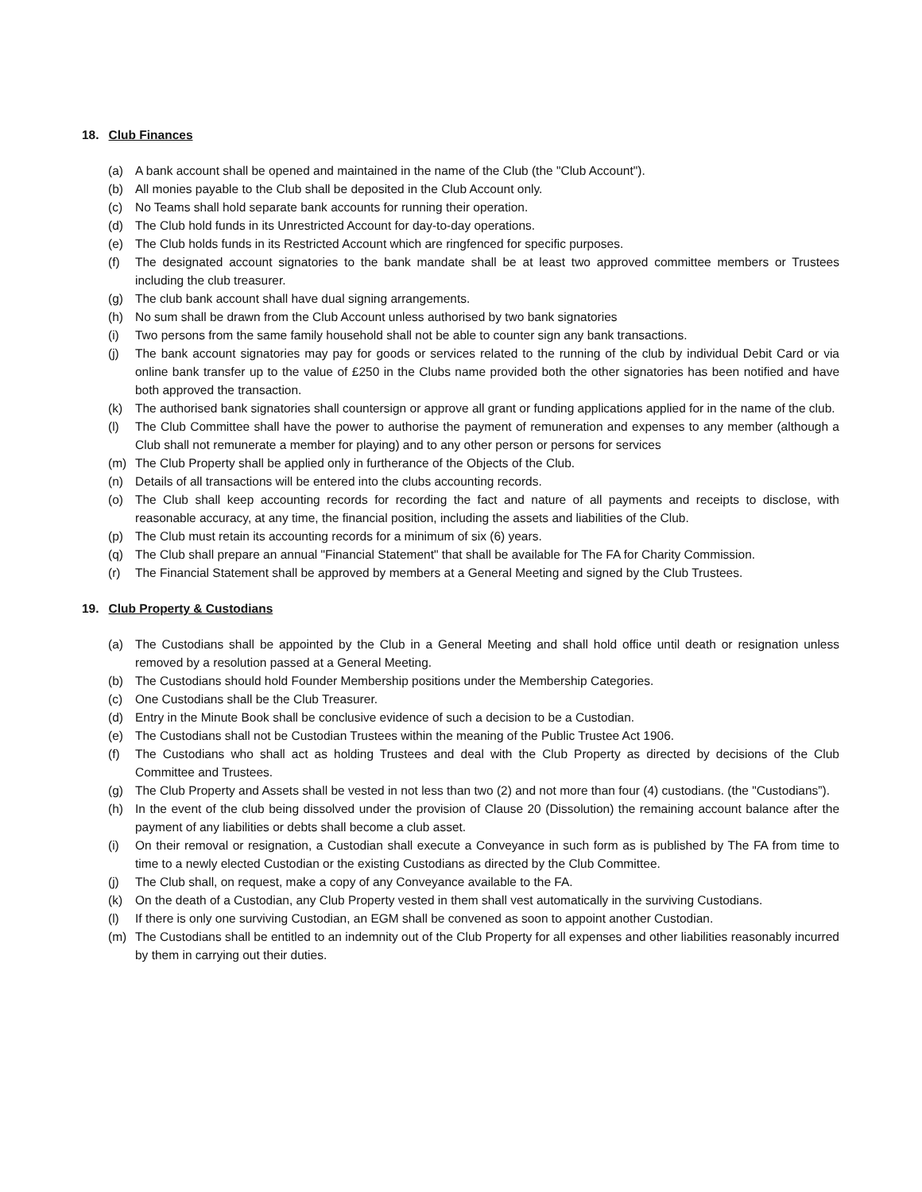18. Club Finances
(a) A bank account shall be opened and maintained in the name of the Club (the "Club Account").
(b) All monies payable to the Club shall be deposited in the Club Account only.
(c) No Teams shall hold separate bank accounts for running their operation.
(d) The Club hold funds in its Unrestricted Account for day-to-day operations.
(e) The Club holds funds in its Restricted Account which are ringfenced for specific purposes.
(f) The designated account signatories to the bank mandate shall be at least two approved committee members or Trustees including the club treasurer.
(g) The club bank account shall have dual signing arrangements.
(h) No sum shall be drawn from the Club Account unless authorised by two bank signatories
(i) Two persons from the same family household shall not be able to counter sign any bank transactions.
(j) The bank account signatories may pay for goods or services related to the running of the club by individual Debit Card or via online bank transfer up to the value of £250 in the Clubs name provided both the other signatories has been notified and have both approved the transaction.
(k) The authorised bank signatories shall countersign or approve all grant or funding applications applied for in the name of the club.
(l) The Club Committee shall have the power to authorise the payment of remuneration and expenses to any member (although a Club shall not remunerate a member for playing) and to any other person or persons for services
(m) The Club Property shall be applied only in furtherance of the Objects of the Club.
(n) Details of all transactions will be entered into the clubs accounting records.
(o) The Club shall keep accounting records for recording the fact and nature of all payments and receipts to disclose, with reasonable accuracy, at any time, the financial position, including the assets and liabilities of the Club.
(p) The Club must retain its accounting records for a minimum of six (6) years.
(q) The Club shall prepare an annual "Financial Statement" that shall be available for The FA for Charity Commission.
(r) The Financial Statement shall be approved by members at a General Meeting and signed by the Club Trustees.
19. Club Property & Custodians
(a) The Custodians shall be appointed by the Club in a General Meeting and shall hold office until death or resignation unless removed by a resolution passed at a General Meeting.
(b) The Custodians should hold Founder Membership positions under the Membership Categories.
(c) One Custodians shall be the Club Treasurer.
(d) Entry in the Minute Book shall be conclusive evidence of such a decision to be a Custodian.
(e) The Custodians shall not be Custodian Trustees within the meaning of the Public Trustee Act 1906.
(f) The Custodians who shall act as holding Trustees and deal with the Club Property as directed by decisions of the Club Committee and Trustees.
(g) The Club Property and Assets shall be vested in not less than two (2) and not more than four (4) custodians. (the "Custodians”).
(h) In the event of the club being dissolved under the provision of Clause 20 (Dissolution) the remaining account balance after the payment of any liabilities or debts shall become a club asset.
(i) On their removal or resignation, a Custodian shall execute a Conveyance in such form as is published by The FA from time to time to a newly elected Custodian or the existing Custodians as directed by the Club Committee.
(j) The Club shall, on request, make a copy of any Conveyance available to the FA.
(k) On the death of a Custodian, any Club Property vested in them shall vest automatically in the surviving Custodians.
(l) If there is only one surviving Custodian, an EGM shall be convened as soon to appoint another Custodian.
(m) The Custodians shall be entitled to an indemnity out of the Club Property for all expenses and other liabilities reasonably incurred by them in carrying out their duties.